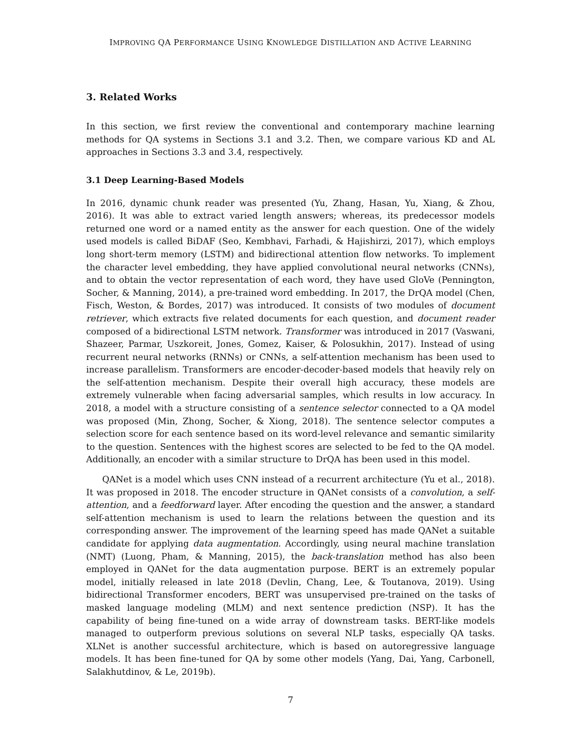IMPROVING QA PERFORMANCE USING KNOWLEDGE DISTILLATION AND ACTIVE LEARNING
3. Related Works
In this section, we first review the conventional and contemporary machine learning methods for QA systems in Sections 3.1 and 3.2. Then, we compare various KD and AL approaches in Sections 3.3 and 3.4, respectively.
3.1 Deep Learning-Based Models
In 2016, dynamic chunk reader was presented (Yu, Zhang, Hasan, Yu, Xiang, & Zhou, 2016). It was able to extract varied length answers; whereas, its predecessor models returned one word or a named entity as the answer for each question. One of the widely used models is called BiDAF (Seo, Kembhavi, Farhadi, & Hajishirzi, 2017), which employs long short-term memory (LSTM) and bidirectional attention flow networks. To implement the character level embedding, they have applied convolutional neural networks (CNNs), and to obtain the vector representation of each word, they have used GloVe (Pennington, Socher, & Manning, 2014), a pre-trained word embedding. In 2017, the DrQA model (Chen, Fisch, Weston, & Bordes, 2017) was introduced. It consists of two modules of document retriever, which extracts five related documents for each question, and document reader composed of a bidirectional LSTM network. Transformer was introduced in 2017 (Vaswani, Shazeer, Parmar, Uszkoreit, Jones, Gomez, Kaiser, & Polosukhin, 2017). Instead of using recurrent neural networks (RNNs) or CNNs, a self-attention mechanism has been used to increase parallelism. Transformers are encoder-decoder-based models that heavily rely on the self-attention mechanism. Despite their overall high accuracy, these models are extremely vulnerable when facing adversarial samples, which results in low accuracy. In 2018, a model with a structure consisting of a sentence selector connected to a QA model was proposed (Min, Zhong, Socher, & Xiong, 2018). The sentence selector computes a selection score for each sentence based on its word-level relevance and semantic similarity to the question. Sentences with the highest scores are selected to be fed to the QA model. Additionally, an encoder with a similar structure to DrQA has been used in this model.
QANet is a model which uses CNN instead of a recurrent architecture (Yu et al., 2018). It was proposed in 2018. The encoder structure in QANet consists of a convolution, a self-attention, and a feedforward layer. After encoding the question and the answer, a standard self-attention mechanism is used to learn the relations between the question and its corresponding answer. The improvement of the learning speed has made QANet a suitable candidate for applying data augmentation. Accordingly, using neural machine translation (NMT) (Luong, Pham, & Manning, 2015), the back-translation method has also been employed in QANet for the data augmentation purpose. BERT is an extremely popular model, initially released in late 2018 (Devlin, Chang, Lee, & Toutanova, 2019). Using bidirectional Transformer encoders, BERT was unsupervised pre-trained on the tasks of masked language modeling (MLM) and next sentence prediction (NSP). It has the capability of being fine-tuned on a wide array of downstream tasks. BERT-like models managed to outperform previous solutions on several NLP tasks, especially QA tasks. XLNet is another successful architecture, which is based on autoregressive language models. It has been fine-tuned for QA by some other models (Yang, Dai, Yang, Carbonell, Salakhutdinov, & Le, 2019b).
7